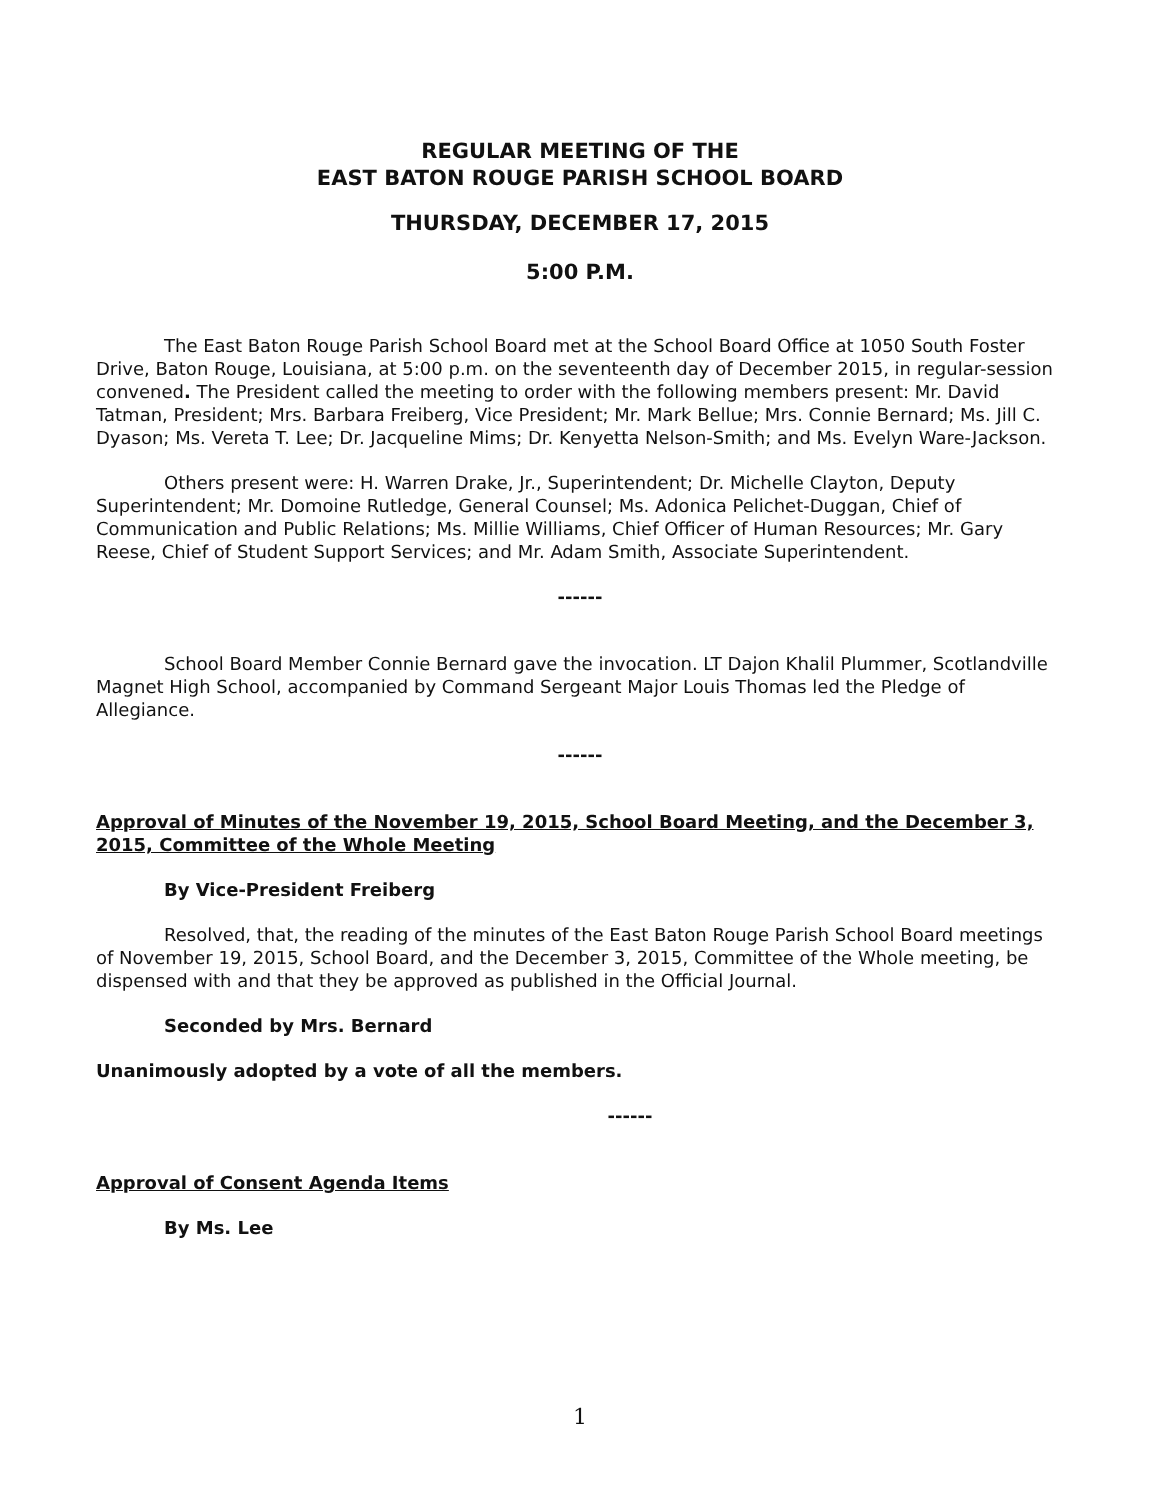REGULAR MEETING OF THE
EAST BATON ROUGE PARISH SCHOOL BOARD
THURSDAY, DECEMBER 17, 2015
5:00 P.M.
The East Baton Rouge Parish School Board met at the School Board Office at 1050 South Foster Drive, Baton Rouge, Louisiana, at 5:00 p.m. on the seventeenth day of December 2015, in regular-session convened. The President called the meeting to order with the following members present: Mr. David Tatman, President; Mrs. Barbara Freiberg, Vice President; Mr. Mark Bellue; Mrs. Connie Bernard; Ms. Jill C. Dyason; Ms. Vereta T. Lee; Dr. Jacqueline Mims; Dr. Kenyetta Nelson-Smith; and Ms. Evelyn Ware-Jackson.
Others present were: H. Warren Drake, Jr., Superintendent; Dr. Michelle Clayton, Deputy Superintendent; Mr. Domoine Rutledge, General Counsel; Ms. Adonica Pelichet-Duggan, Chief of Communication and Public Relations; Ms. Millie Williams, Chief Officer of Human Resources; Mr. Gary Reese, Chief of Student Support Services; and Mr. Adam Smith, Associate Superintendent.
------
School Board Member Connie Bernard gave the invocation. LT Dajon Khalil Plummer, Scotlandville Magnet High School, accompanied by Command Sergeant Major Louis Thomas led the Pledge of Allegiance.
------
Approval of Minutes of the November 19, 2015, School Board Meeting, and the December 3, 2015, Committee of the Whole Meeting
By Vice-President Freiberg
Resolved, that, the reading of the minutes of the East Baton Rouge Parish School Board meetings of November 19, 2015, School Board, and the December 3, 2015, Committee of the Whole meeting, be dispensed with and that they be approved as published in the Official Journal.
Seconded by Mrs. Bernard
Unanimously adopted by a vote of all the members.
------
Approval of Consent Agenda Items
By Ms. Lee
1